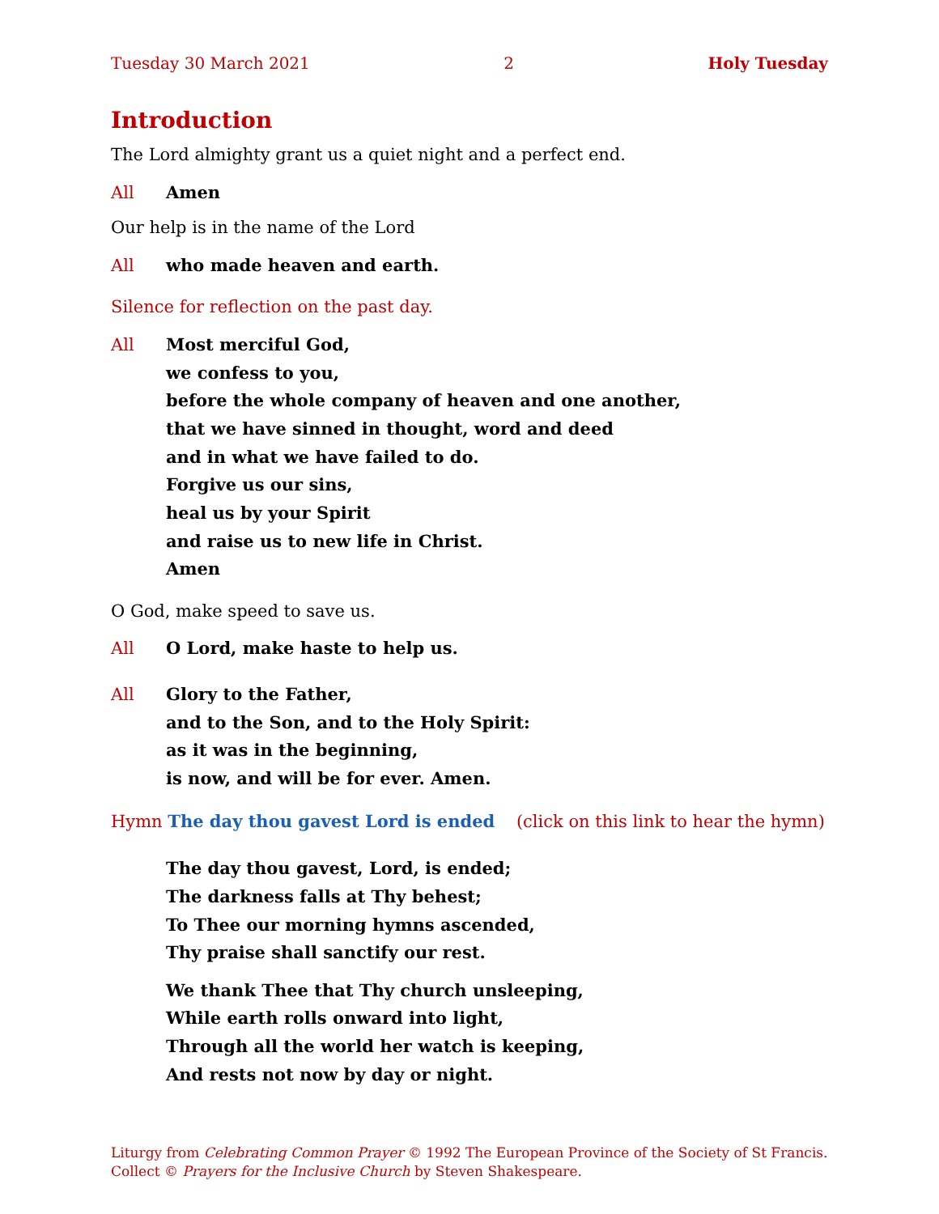Tuesday 30 March 2021 2 Holy Tuesday
Introduction
The Lord almighty grant us a quiet night and a perfect end.
All Amen
Our help is in the name of the Lord
All who made heaven and earth.
Silence for reflection on the past day.
All Most merciful God,
we confess to you,
before the whole company of heaven and one another,
that we have sinned in thought, word and deed
and in what we have failed to do.
Forgive us our sins,
heal us by your Spirit
and raise us to new life in Christ.
Amen
O God, make speed to save us.
All O Lord, make haste to help us.
All Glory to the Father,
and to the Son, and to the Holy Spirit:
as it was in the beginning,
is now, and will be for ever. Amen.
Hymn The day thou gavest Lord is ended (click on this link to hear the hymn)
The day thou gavest, Lord, is ended;
The darkness falls at Thy behest;
To Thee our morning hymns ascended,
Thy praise shall sanctify our rest.
We thank Thee that Thy church unsleeping,
While earth rolls onward into light,
Through all the world her watch is keeping,
And rests not now by day or night.
Liturgy from Celebrating Common Prayer © 1992 The European Province of the Society of St Francis.
Collect © Prayers for the Inclusive Church by Steven Shakespeare.